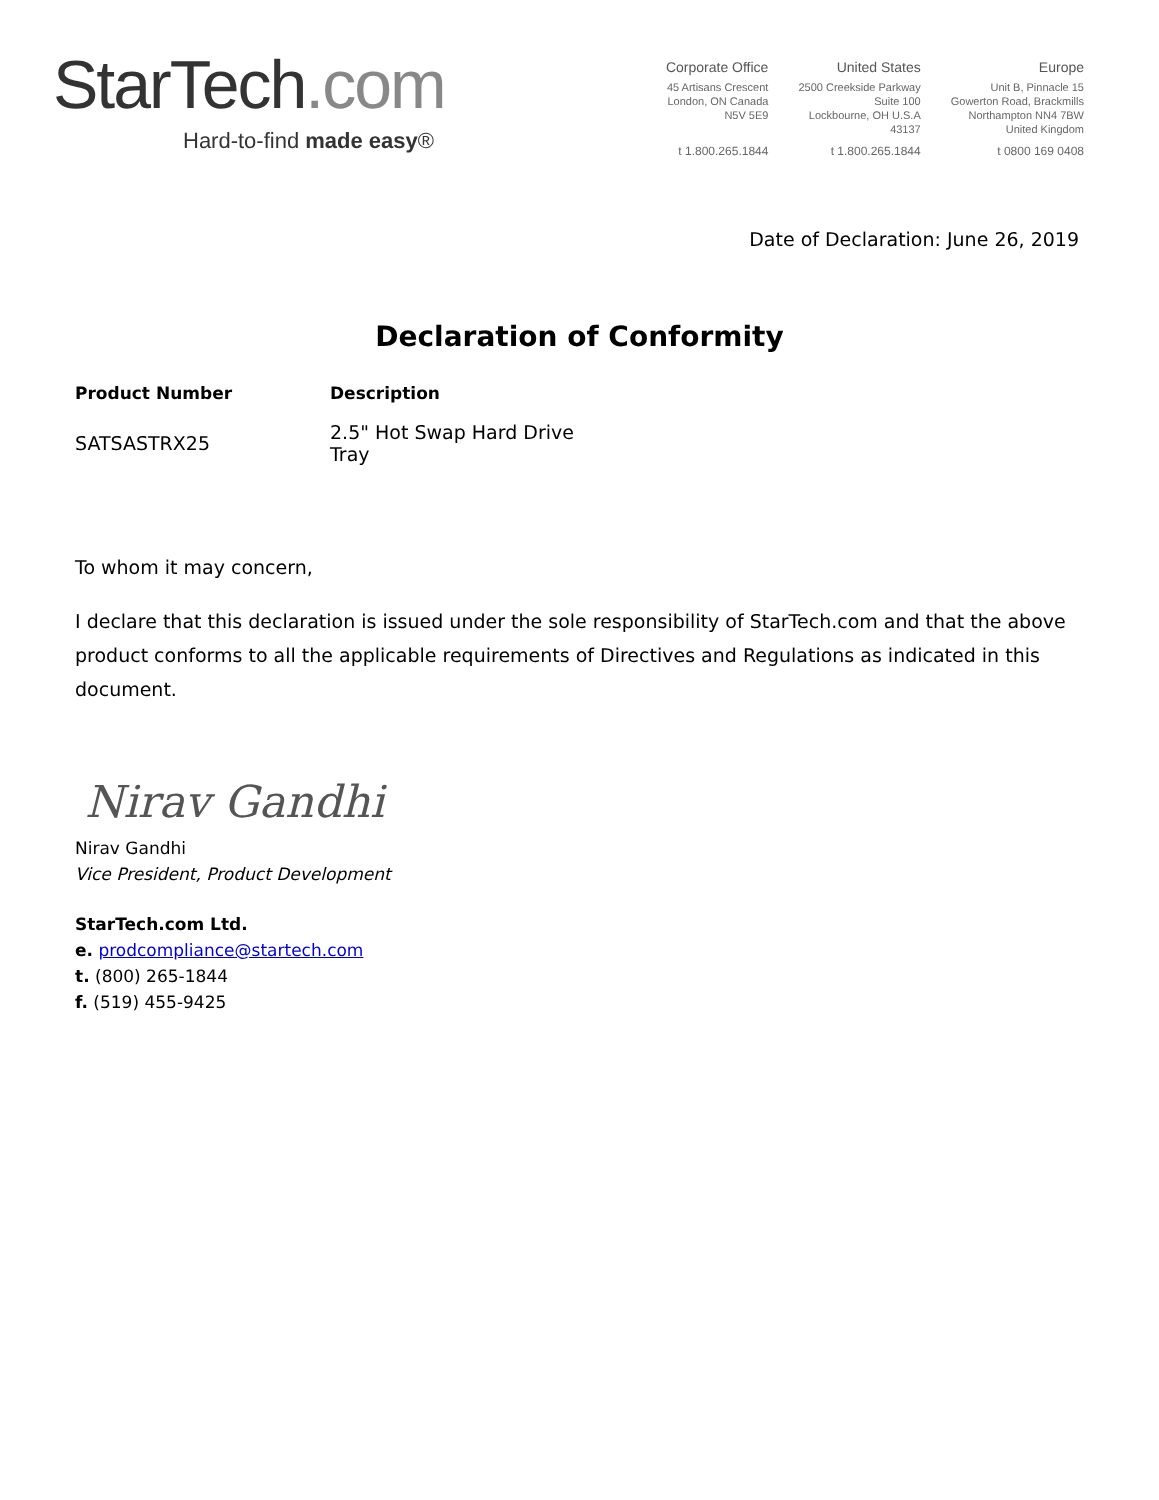StarTech.com
Hard-to-find made easy®
Corporate Office
45 Artisans Crescent
London, ON Canada
N5V 5E9
t 1.800.265.1844
United States
2500 Creekside Parkway
Suite 100
Lockbourne, OH U.S.A
43137
t 1.800.265.1844
Europe
Unit B, Pinnacle 15
Gowerton Road, Brackmills
Northampton NN4 7BW
United Kingdom
t 0800 169 0408
Date of Declaration: June 26, 2019
Declaration of Conformity
| Product Number | Description |
| --- | --- |
| SATSASTRX25 | 2.5" Hot Swap Hard Drive Tray |
To whom it may concern,
I declare that this declaration is issued under the sole responsibility of StarTech.com and that the above product conforms to all the applicable requirements of Directives and Regulations as indicated in this document.
Nirav Gandhi
Nirav Gandhi
Vice President, Product Development
StarTech.com Ltd.
e. prodcompliance@startech.com
t. (800) 265-1844
f. (519) 455-9425